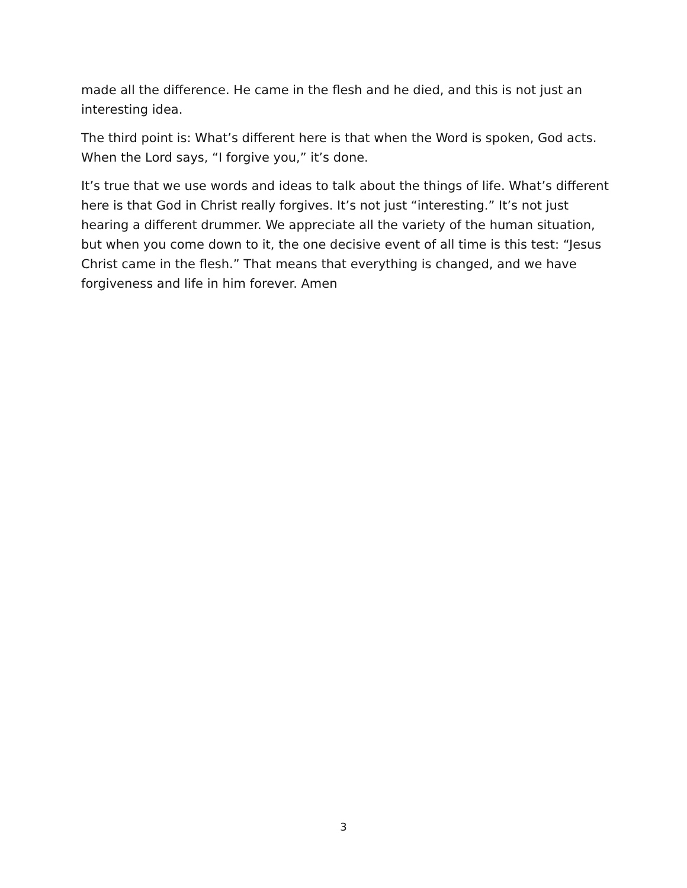made all the difference. He came in the flesh and he died, and this is not just an interesting idea.
The third point is: What’s different here is that when the Word is spoken, God acts. When the Lord says, “I forgive you,” it’s done.
It’s true that we use words and ideas to talk about the things of life. What’s different here is that God in Christ really forgives. It’s not just “interesting.” It’s not just hearing a different drummer. We appreciate all the variety of the human situation, but when you come down to it, the one decisive event of all time is this test: “Jesus Christ came in the flesh.” That means that everything is changed, and we have forgiveness and life in him forever. Amen
3